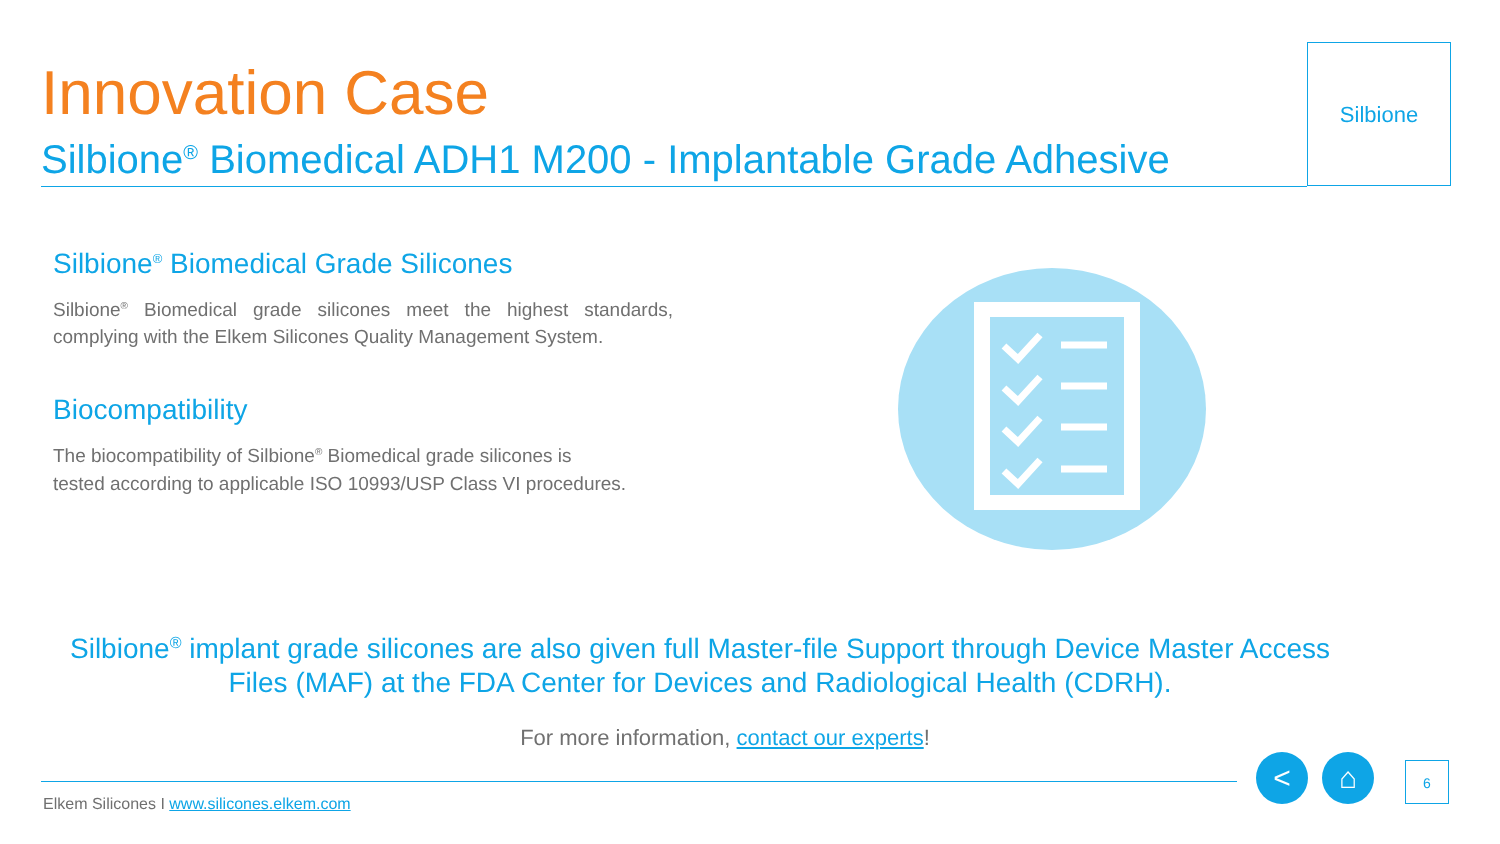Innovation Case
Silbione<sup>®</sup> Biomedical ADH1 M200 - Implantable Grade Adhesive
Silbione
Silbione<sup>®</sup> Biomedical Grade Silicones
Silbione<sup>®</sup> Biomedical grade silicones meet the highest standards, complying with the Elkem Silicones Quality Management System.
Biocompatibility
The biocompatibility of Silbione<sup>®</sup> Biomedical grade silicones is
tested according to applicable ISO 10993/USP Class VI procedures.
Silbione<sup>®</sup> implant grade silicones are also given full Master-file Support through Device Master Access Files (MAF) at the FDA Center for Devices and Radiological Health (CDRH).
For more information, contact our experts!
Elkem Silicones I www.silicones.elkem.com
< ⌂ 6